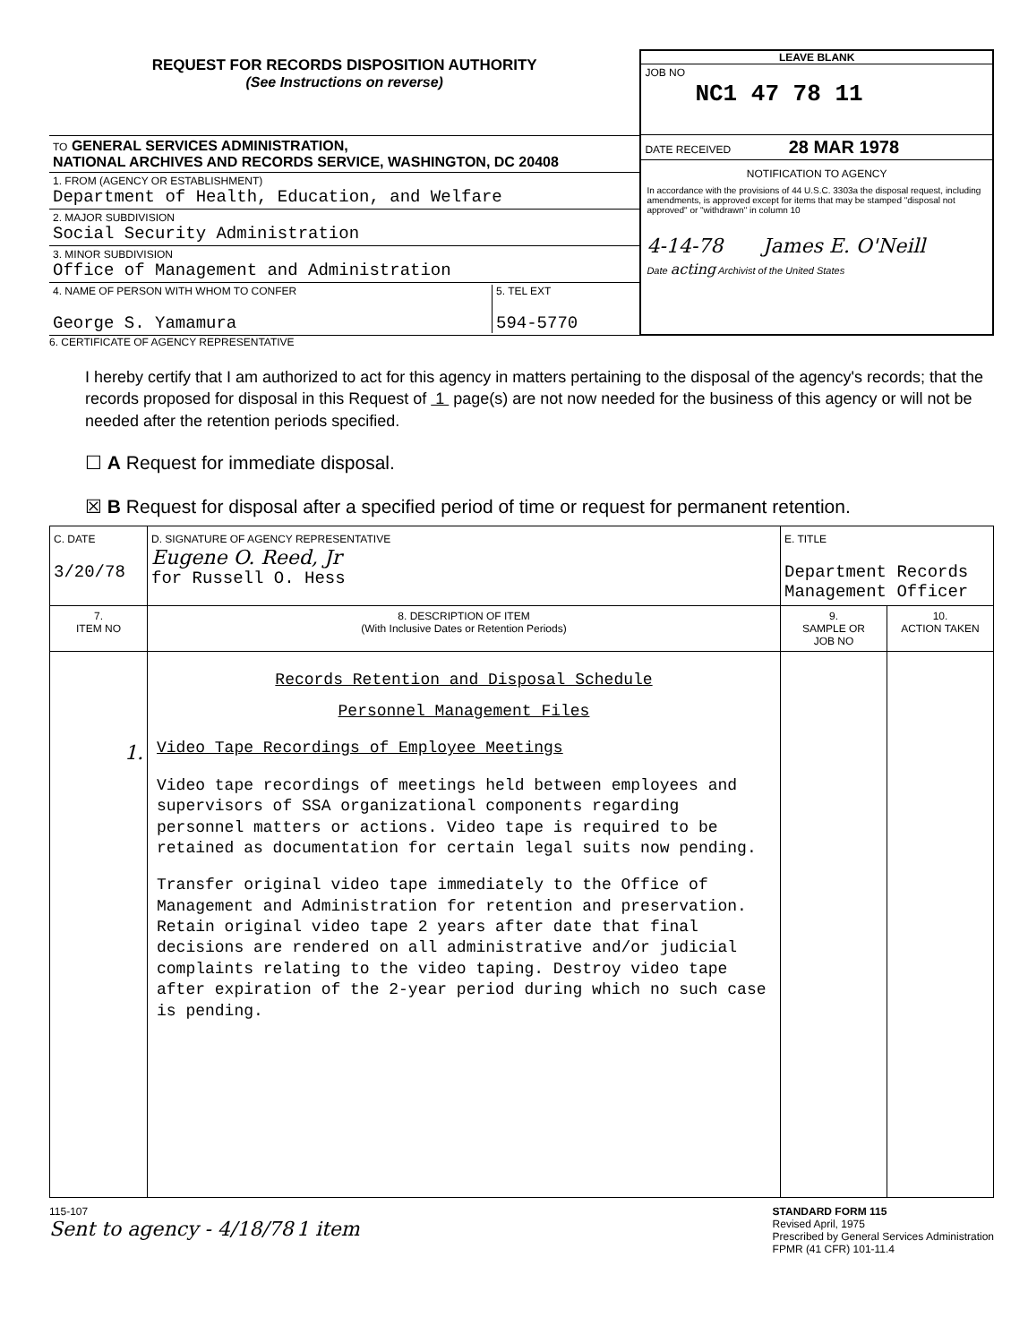REQUEST FOR RECORDS DISPOSITION AUTHORITY
(See Instructions on reverse)
TO GENERAL SERVICES ADMINISTRATION,
NATIONAL ARCHIVES AND RECORDS SERVICE, WASHINGTON, DC 20408
1. FROM (AGENCY OR ESTABLISHMENT)
Department of Health, Education, and Welfare
2. MAJOR SUBDIVISION
Social Security Administration
3. MINOR SUBDIVISION
Office of Management and Administration
4. NAME OF PERSON WITH WHOM TO CONFER
George S. Yamamura
5. TEL EXT
594-5770
LEAVE BLANK
JOB NO
NC1 47 78 11
DATE RECEIVED 28 MAR 1978
NOTIFICATION TO AGENCY
In accordance with the provisions of 44 U.S.C. 3303a the disposal request, including amendments, is approved except for items that may be stamped "disposal not approved" or "withdrawn" in column 10
4-14-78 James E. O'Neill
Date acting Archivist of the United States
6. CERTIFICATE OF AGENCY REPRESENTATIVE
I hereby certify that I am authorized to act for this agency in matters pertaining to the disposal of the agency's records; that the records proposed for disposal in this Request of 1 page(s) are not now needed for the business of this agency or will not be needed after the retention periods specified.
☐ A Request for immediate disposal.
☒ B Request for disposal after a specified period of time or request for permanent retention.
| C. DATE 3/20/78 | D. SIGNATURE OF AGENCY REPRESENTATIVE Eugene O. Reed, Jr for Russell O. Hess | E. TITLE Department Records Management Officer | |
| 7. ITEM NO | 8. DESCRIPTION OF ITEM (With Inclusive Dates or Retention Periods) | 9. SAMPLE OR JOB NO | 10. ACTION TAKEN |
| 1. | Records Retention and Disposal Schedule Personnel Management Files Video Tape Recordings of Employee Meetings Video tape recordings of meetings held between employees and supervisors of SSA organizational components regarding personnel matters or actions. Video tape is required to be retained as documentation for certain legal suits now pending. Transfer original video tape immediately to the Office of Management and Administration for retention and preservation. Retain original video tape 2 years after date that final decisions are rendered on all administrative and/or judicial complaints relating to the video taping. Destroy video tape after expiration of the 2-year period during which no such case is pending. | | |
115-107
Sent to agency - 4/18/78 1 item
STANDARD FORM 115
Revised April, 1975
Prescribed by General Services Administration
FPMR (41 CFR) 101-11.4